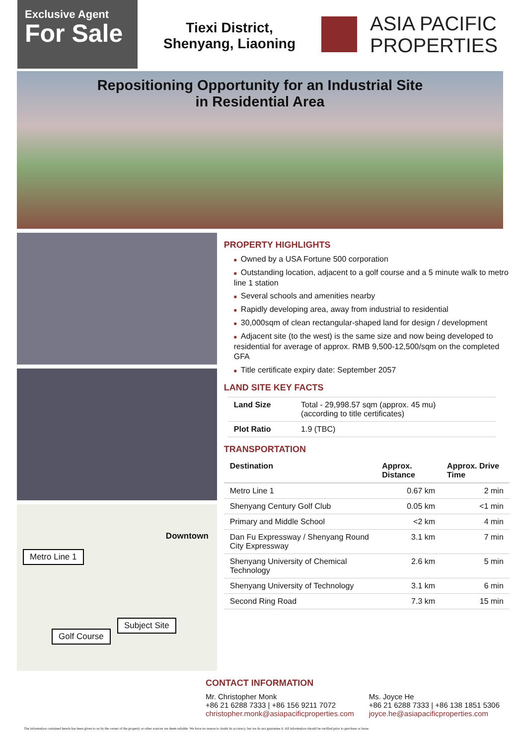Exclusive Agent
For Sale
Tiexi District,
Shenyang, Liaoning
ASIA PACIFIC
PROPERTIES
Repositioning Opportunity for an Industrial Site
in Residential Area
Metro Line 1
Downtown
Subject Site
Golf Course
PROPERTY HIGHLIGHTS
■ Owned by a USA Fortune 500 corporation
■ Outstanding location, adjacent to a golf course and a 5 minute walk to metro line 1 station
■ Several schools and amenities nearby
■ Rapidly developing area, away from industrial to residential
■ 30,000sqm of clean rectangular-shaped land for design / development
■ Adjacent site (to the west) is the same size and now being developed to residential for average of approx. RMB 9,500-12,500/sqm on the completed GFA
■ Title certificate expiry date: September 2057
LAND SITE KEY FACTS
| Land Size | Total - 29,998.57 sqm (approx. 45 mu) (according to title certificates) |
| Plot Ratio | 1.9 (TBC) |
TRANSPORTATION
| Destination | Approx. Distance | Approx. Drive Time |
| --- | --- | --- |
| Metro Line 1 | 0.67 km | 2 min |
| Shenyang Century Golf Club | 0.05 km | <1 min |
| Primary and Middle School | <2 km | 4 min |
| Dan Fu Expressway / Shenyang Round City Expressway | 3.1 km | 7 min |
| Shenyang University of Chemical Technology | 2.6 km | 5 min |
| Shenyang University of Technology | 3.1 km | 6 min |
| Second Ring Road | 7.3 km | 15 min |
CONTACT INFORMATION
Mr. Christopher Monk
+86 21 6288 7333 | +86 156 9211 7072
christopher.monk@asiapacificproperties.com
Ms. Joyce He
+86 21 6288 7333 | +86 138 1851 5306
joyce.he@asiapacificproperties.com
The information contained herein has been given to us by the owner of the property or other sources we deem reliable. We have no reason to doubt its accuracy, but we do not guarantee it. All information should be verified prior to purchase or lease.